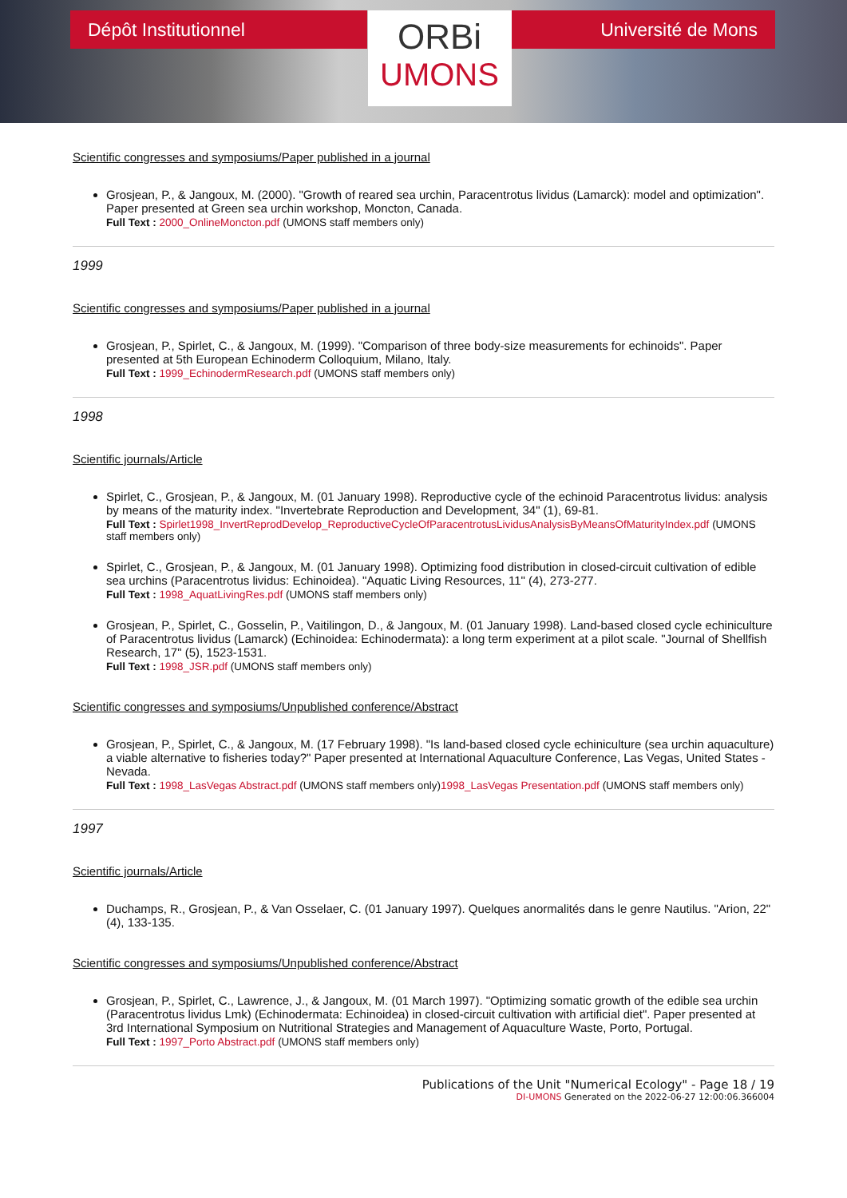Dépôt Institutionnel
ORBi
UMONS
Université de Mons
Scientific congresses and symposiums/Paper published in a journal
Grosjean, P., & Jangoux, M. (2000). "Growth of reared sea urchin, Paracentrotus lividus (Lamarck): model and optimization". Paper presented at Green sea urchin workshop, Moncton, Canada.
Full Text : 2000_OnlineMoncton.pdf (UMONS staff members only)
1999
Scientific congresses and symposiums/Paper published in a journal
Grosjean, P., Spirlet, C., & Jangoux, M. (1999). "Comparison of three body-size measurements for echinoids". Paper presented at 5th European Echinoderm Colloquium, Milano, Italy.
Full Text : 1999_EchinodermResearch.pdf (UMONS staff members only)
1998
Scientific journals/Article
Spirlet, C., Grosjean, P., & Jangoux, M. (01 January 1998). Reproductive cycle of the echinoid Paracentrotus lividus: analysis by means of the maturity index. "Invertebrate Reproduction and Development, 34" (1), 69-81.
Full Text : Spirlet1998_InvertReprodDevelop_ReproductiveCycleOfParacentrotusLividusAnalysisByMeansOfMaturityIndex.pdf (UMONS staff members only)
Spirlet, C., Grosjean, P., & Jangoux, M. (01 January 1998). Optimizing food distribution in closed-circuit cultivation of edible sea urchins (Paracentrotus lividus: Echinoidea). "Aquatic Living Resources, 11" (4), 273-277.
Full Text : 1998_AquatLivingRes.pdf (UMONS staff members only)
Grosjean, P., Spirlet, C., Gosselin, P., Vaitilingon, D., & Jangoux, M. (01 January 1998). Land-based closed cycle echiniculture of Paracentrotus lividus (Lamarck) (Echinoidea: Echinodermata): a long term experiment at a pilot scale. "Journal of Shellfish Research, 17" (5), 1523-1531.
Full Text : 1998_JSR.pdf (UMONS staff members only)
Scientific congresses and symposiums/Unpublished conference/Abstract
Grosjean, P., Spirlet, C., & Jangoux, M. (17 February 1998). "Is land-based closed cycle echiniculture (sea urchin aquaculture) a viable alternative to fisheries today?" Paper presented at International Aquaculture Conference, Las Vegas, United States - Nevada.
Full Text : 1998_LasVegas Abstract.pdf (UMONS staff members only)1998_LasVegas Presentation.pdf (UMONS staff members only)
1997
Scientific journals/Article
Duchamps, R., Grosjean, P., & Van Osselaer, C. (01 January 1997). Quelques anormalités dans le genre Nautilus. "Arion, 22" (4), 133-135.
Scientific congresses and symposiums/Unpublished conference/Abstract
Grosjean, P., Spirlet, C., Lawrence, J., & Jangoux, M. (01 March 1997). "Optimizing somatic growth of the edible sea urchin (Paracentrotus lividus Lmk) (Echinodermata: Echinoidea) in closed-circuit cultivation with artificial diet". Paper presented at 3rd International Symposium on Nutritional Strategies and Management of Aquaculture Waste, Porto, Portugal.
Full Text : 1997_Porto Abstract.pdf (UMONS staff members only)
Publications of the Unit "Numerical Ecology" - Page 18 / 19
DI-UMONS Generated on the 2022-06-27 12:00:06.366004